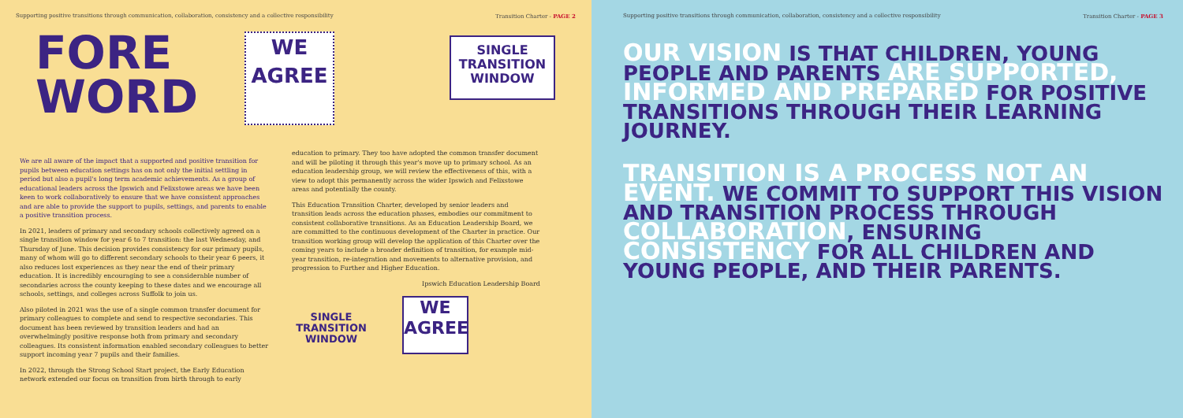Supporting positive transitions through communication, collaboration, consistency and a collective responsibility Transition Charter - PAGE 2
FORE
WORD
WE
AGREE
SINGLE
TRANSITION
WINDOW
We are all aware of the impact that a supported and positive transition for pupils between education settings has on not only the initial settling in period but also a pupil's long term academic achievements. As a group of educational leaders across the Ipswich and Felixstowe areas we have been keen to work collaboratively to ensure that we have consistent approaches and are able to provide the support to pupils, settings, and parents to enable a positive transition process.
In 2021, leaders of primary and secondary schools collectively agreed on a single transition window for year 6 to 7 transition: the last Wednesday, and Thursday of June. This decision provides consistency for our primary pupils, many of whom will go to different secondary schools to their year 6 peers, it also reduces lost experiences as they near the end of their primary education. It is incredibly encouraging to see a considerable number of secondaries across the county keeping to these dates and we encourage all schools, settings, and colleges across Suffolk to join us.
Also piloted in 2021 was the use of a single common transfer document for primary colleagues to complete and send to respective secondaries. This document has been reviewed by transition leaders and had an overwhelmingly positive response both from primary and secondary colleagues. Its consistent information enabled secondary colleagues to better support incoming year 7 pupils and their families.
In 2022, through the Strong School Start project, the Early Education network extended our focus on transition from birth through to early
education to primary. They too have adopted the common transfer document and will be piloting it through this year's move up to primary school. As an education leadership group, we will review the effectiveness of this, with a view to adopt this permanently across the wider Ipswich and Felixstowe areas and potentially the county.
This Education Transition Charter, developed by senior leaders and transition leads across the education phases, embodies our commitment to consistent collaborative transitions. As an Education Leadership Board, we are committed to the continuous development of the Charter in practice. Our transition working group will develop the application of this Charter over the coming years to include a broader definition of transition, for example mid-year transition, re-integration and movements to alternative provision, and progression to Further and Higher Education.
Ipswich Education Leadership Board
SINGLE
TRANSITION
WINDOW
WE
AGREE
Supporting positive transitions through communication, collaboration, consistency and a collective responsibility Transition Charter - PAGE 3
OUR VISION IS THAT CHILDREN, YOUNG PEOPLE AND PARENTS ARE SUPPORTED, INFORMED AND PREPARED FOR POSITIVE TRANSITIONS THROUGH THEIR LEARNING JOURNEY.
TRANSITION IS A PROCESS NOT AN EVENT. WE COMMIT TO SUPPORT THIS VISION AND TRANSITION PROCESS THROUGH COLLABORATION, ENSURING CONSISTENCY FOR ALL CHILDREN AND YOUNG PEOPLE, AND THEIR PARENTS.